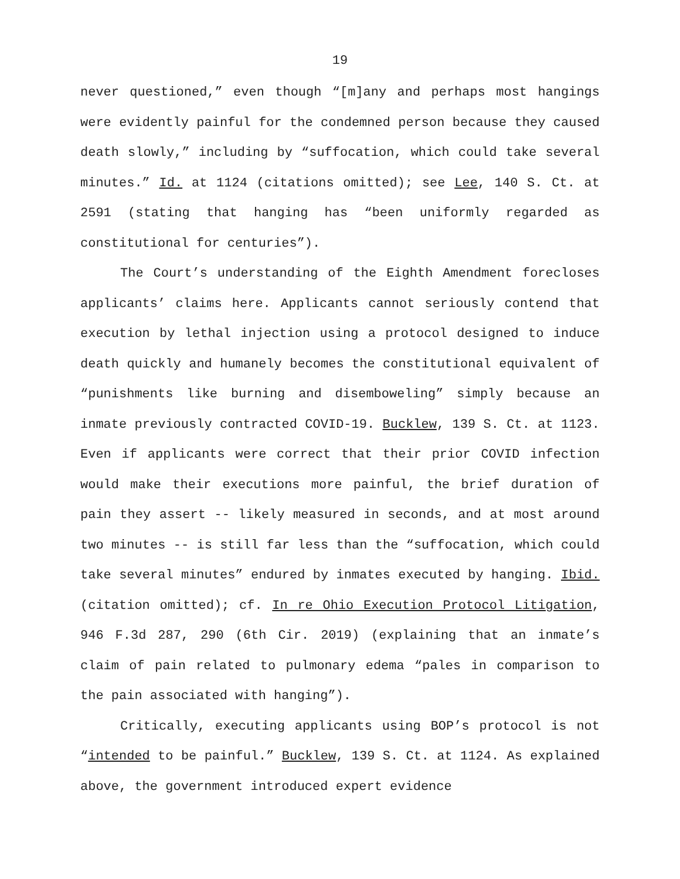19
never questioned,” even though “[m]any and perhaps most hangings were evidently painful for the condemned person because they caused death slowly,” including by “suffocation, which could take several minutes.” Id. at 1124 (citations omitted); see Lee, 140 S. Ct. at 2591 (stating that hanging has “been uniformly regarded as constitutional for centuries”).
The Court’s understanding of the Eighth Amendment forecloses applicants’ claims here. Applicants cannot seriously contend that execution by lethal injection using a protocol designed to induce death quickly and humanely becomes the constitutional equivalent of “punishments like burning and disemboweling” simply because an inmate previously contracted COVID-19. Bucklew, 139 S. Ct. at 1123. Even if applicants were correct that their prior COVID infection would make their executions more painful, the brief duration of pain they assert -- likely measured in seconds, and at most around two minutes -- is still far less than the “suffocation, which could take several minutes” endured by inmates executed by hanging. Ibid. (citation omitted); cf. In re Ohio Execution Protocol Litigation, 946 F.3d 287, 290 (6th Cir. 2019) (explaining that an inmate’s claim of pain related to pulmonary edema “pales in comparison to the pain associated with hanging”).
Critically, executing applicants using BOP’s protocol is not “intended to be painful.” Bucklew, 139 S. Ct. at 1124. As explained above, the government introduced expert evidence